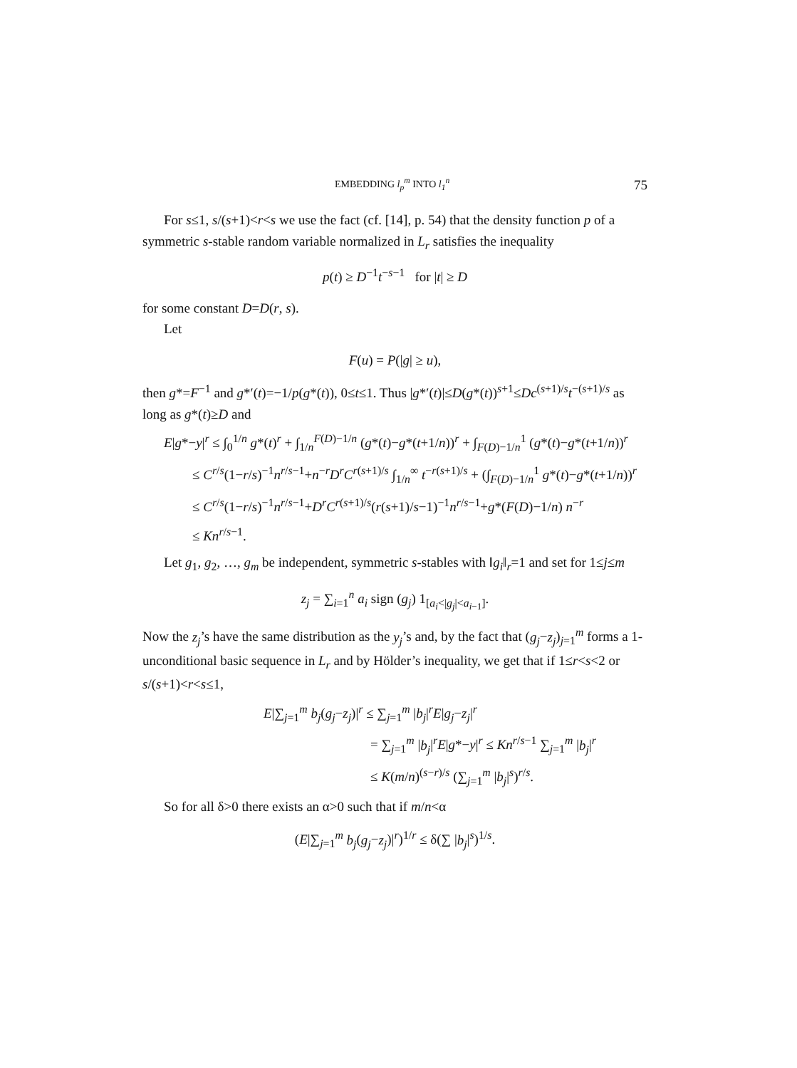EMBEDDING l<sub>p</sub><sup>m</sup> INTO l<sub>1</sub><sup>n</sup> 75
For s≤1, s/(s+1)<r<s we use the fact (cf. [14], p. 54) that the density function p of a symmetric s-stable random variable normalized in L<sub>r</sub> satisfies the inequality
p(t) ≥ D<sup>−1</sup>t<sup>−s−1</sup> for |t| ≥ D
for some constant D=D(r, s).
Let
F(u) = P(|g| ≥ u),
then g*=F<sup>−1</sup> and g*′(t)=−1/p(g*(t)), 0≤t≤1. Thus |g*′(t)|≤D(g*(t))<sup>s+1</sup>≤Dc<sup>(s+1)/s</sup>t<sup>−(s+1)/s</sup> as long as g*(t)≥D and
E|g*−y|<sup>r</sup> ≤ ∫<sub>0</sub><sup>1/n</sup> g*(t)<sup>r</sup> + ∫<sub>1/n</sub><sup>F(D)−1/n</sup> (g*(t)−g*(t+1/n))<sup>r</sup> + ∫<sub>F(D)−1/n</sub><sup>1</sup> (g*(t)−g*(t+1/n))<sup>r</sup>
≤ C<sup>r/s</sup>(1−r/s)<sup>−1</sup>n<sup>r/s−1</sup>+n<sup>−r</sup>D<sup>r</sup>C<sup>r(s+1)/s</sup> ∫<sub>1/n</sub><sup>∞</sup> t<sup>−r(s+1)/s</sup> + (∫<sub>F(D)−1/n</sub><sup>1</sup> g*(t)−g*(t+1/n))<sup>r</sup>
≤ C<sup>r/s</sup>(1−r/s)<sup>−1</sup>n<sup>r/s−1</sup>+D<sup>r</sup>C<sup>r(s+1)/s</sup>(r(s+1)/s−1)<sup>−1</sup>n<sup>r/s−1</sup>+g*(F(D)−1/n) n<sup>−r</sup>
≤ Kn<sup>r/s−1</sup>.
Let g<sub>1</sub>, g<sub>2</sub>, …, g<sub>m</sub> be independent, symmetric s-stables with ‖g<sub>i</sub>‖<sub>r</sub>=1 and set for 1≤j≤m
z<sub>j</sub> = ∑<sub>i=1</sub><sup>n</sup> a<sub>i</sub> sign (g<sub>j</sub>) 1<sub>[a<sub>i</sub><|g<sub>j</sub>|<a<sub>i−1</sub>]</sub>.
Now the z<sub>j</sub>’s have the same distribution as the y<sub>j</sub>’s and, by the fact that (g<sub>j</sub>−z<sub>j</sub>)<sub>j=1</sub><sup>m</sup> forms a 1-unconditional basic sequence in L<sub>r</sub> and by Hölder’s inequality, we get that if 1≤r<s<2 or s/(s+1)<r<s≤1,
E|∑<sub>j=1</sub><sup>m</sup> b<sub>j</sub>(g<sub>j</sub>−z<sub>j</sub>)|<sup>r</sup> ≤ ∑<sub>j=1</sub><sup>m</sup> |b<sub>j</sub>|<sup>r</sup>E|g<sub>j</sub>−z<sub>j</sub>|<sup>r</sup>
= ∑<sub>j=1</sub><sup>m</sup> |b<sub>j</sub>|<sup>r</sup>E|g*−y|<sup>r</sup> ≤ Kn<sup>r/s−1</sup> ∑<sub>j=1</sub><sup>m</sup> |b<sub>j</sub>|<sup>r</sup>
≤ K(m/n)<sup>(s−r)/s</sup> (∑<sub>j=1</sub><sup>m</sup> |b<sub>j</sub>|<sup>s</sup>)<sup>r/s</sup>.
So for all δ>0 there exists an α>0 such that if m/n<α
(E|∑<sub>j=1</sub><sup>m</sup> b<sub>j</sub>(g<sub>j</sub>−z<sub>j</sub>)|<sup>r</sup>)<sup>1/r</sup> ≤ δ(∑ |b<sub>j</sub>|<sup>s</sup>)<sup>1/s</sup>.